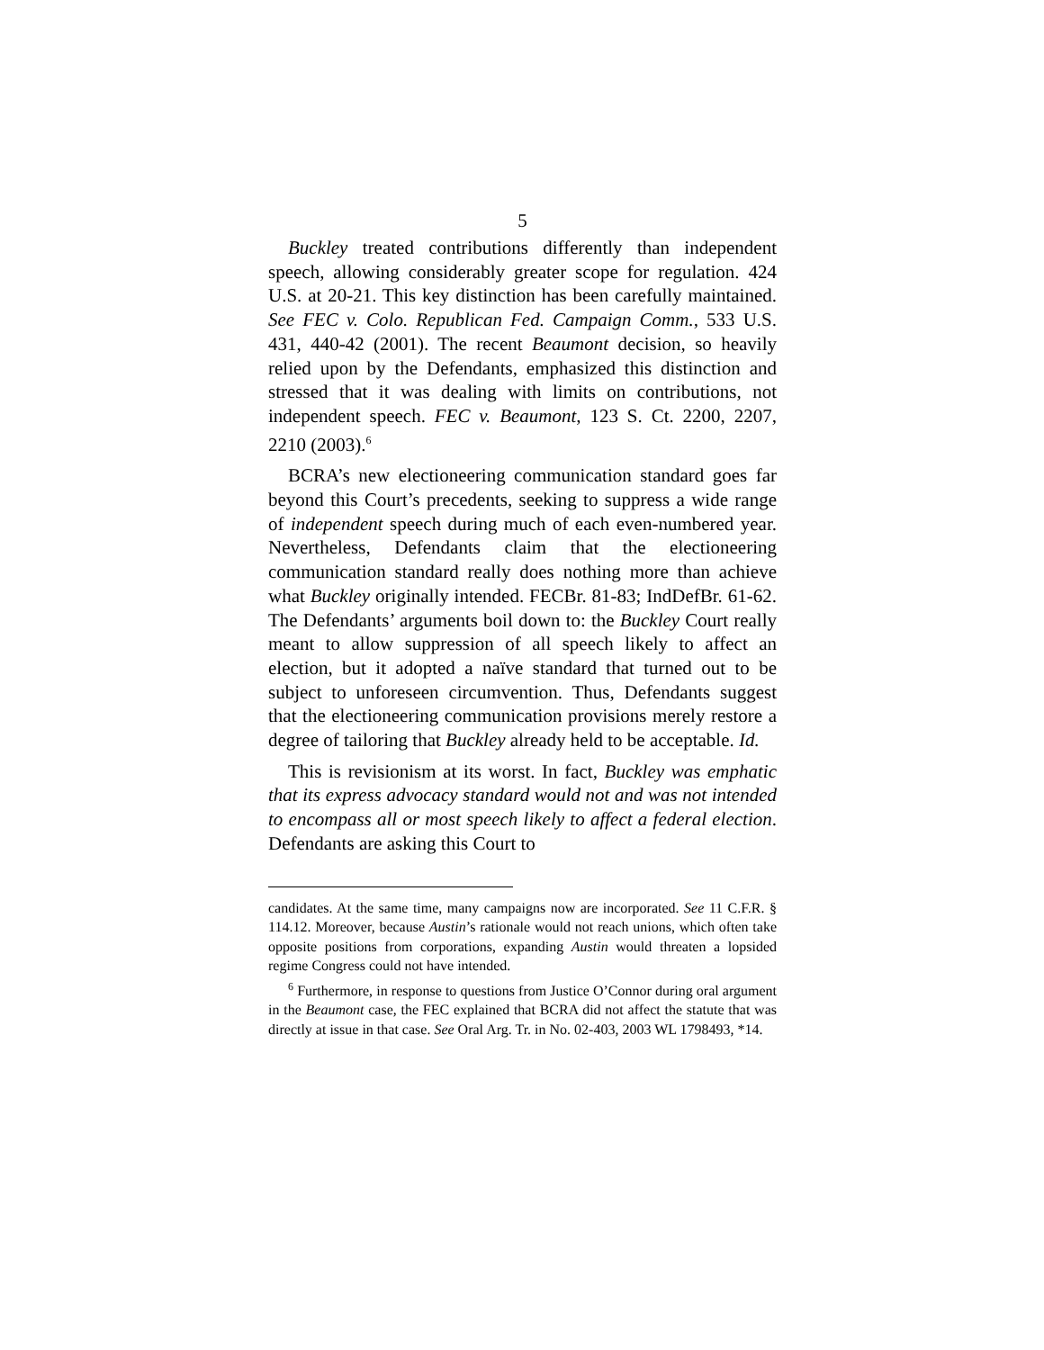5
Buckley treated contributions differently than independent speech, allowing considerably greater scope for regulation. 424 U.S. at 20-21. This key distinction has been carefully maintained. See FEC v. Colo. Republican Fed. Campaign Comm., 533 U.S. 431, 440-42 (2001). The recent Beaumont decision, so heavily relied upon by the Defendants, emphasized this distinction and stressed that it was dealing with limits on contributions, not independent speech. FEC v. Beaumont, 123 S. Ct. 2200, 2207, 2210 (2003).<sup>6</sup>
BCRA’s new electioneering communication standard goes far beyond this Court’s precedents, seeking to suppress a wide range of independent speech during much of each even-numbered year. Nevertheless, Defendants claim that the electioneering communication standard really does nothing more than achieve what Buckley originally intended. FECBr. 81-83; IndDefBr. 61-62. The Defendants’ arguments boil down to: the Buckley Court really meant to allow suppression of all speech likely to affect an election, but it adopted a naïve standard that turned out to be subject to unforeseen circumvention. Thus, Defendants suggest that the electioneering communication provisions merely restore a degree of tailoring that Buckley already held to be acceptable. Id.
This is revisionism at its worst. In fact, Buckley was emphatic that its express advocacy standard would not and was not intended to encompass all or most speech likely to affect a federal election. Defendants are asking this Court to
candidates. At the same time, many campaigns now are incorporated. See 11 C.F.R. § 114.12. Moreover, because Austin’s rationale would not reach unions, which often take opposite positions from corporations, expanding Austin would threaten a lopsided regime Congress could not have intended.
<sup>6</sup> Furthermore, in response to questions from Justice O’Connor during oral argument in the Beaumont case, the FEC explained that BCRA did not affect the statute that was directly at issue in that case. See Oral Arg. Tr. in No. 02-403, 2003 WL 1798493, *14.